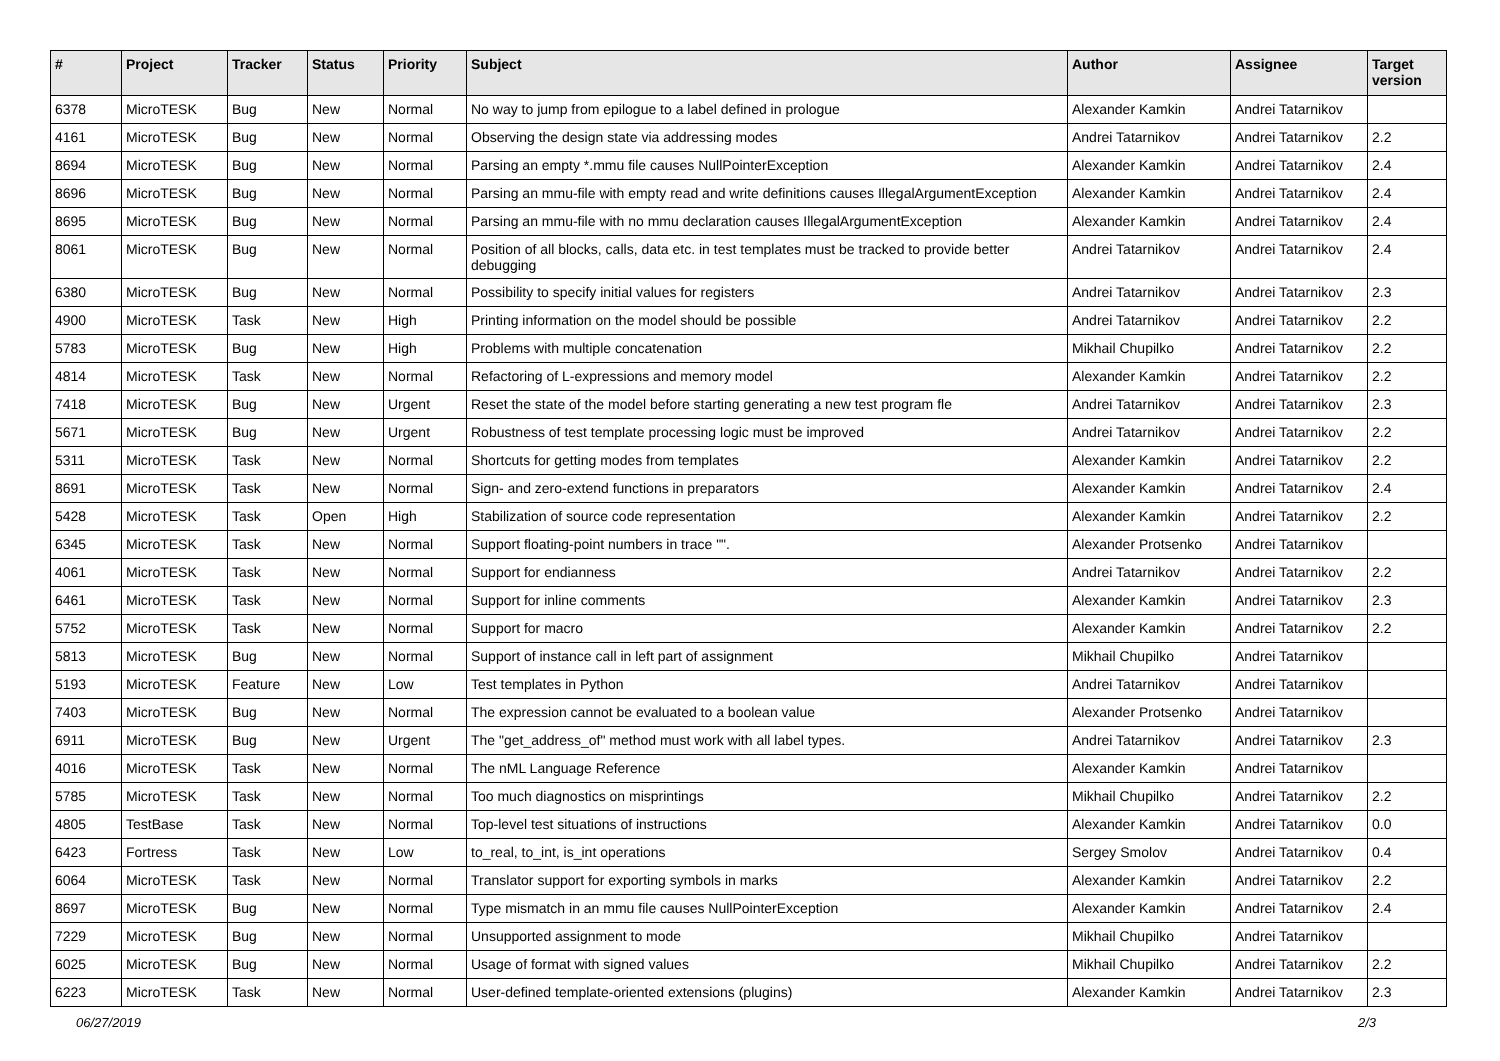| # | Project | Tracker | Status | Priority | Subject | Author | Assignee | Target version |
| --- | --- | --- | --- | --- | --- | --- | --- | --- |
| 6378 | MicroTESK | Bug | New | Normal | No way to jump from epilogue to a label defined in prologue | Alexander Kamkin | Andrei Tatarnikov | |
| 4161 | MicroTESK | Bug | New | Normal | Observing the design state via addressing modes | Andrei Tatarnikov | Andrei Tatarnikov | 2.2 |
| 8694 | MicroTESK | Bug | New | Normal | Parsing an empty *.mmu file causes NullPointerException | Alexander Kamkin | Andrei Tatarnikov | 2.4 |
| 8696 | MicroTESK | Bug | New | Normal | Parsing an mmu-file with empty read and write definitions causes IllegalArgumentException | Alexander Kamkin | Andrei Tatarnikov | 2.4 |
| 8695 | MicroTESK | Bug | New | Normal | Parsing an mmu-file with no mmu declaration causes IllegalArgumentException | Alexander Kamkin | Andrei Tatarnikov | 2.4 |
| 8061 | MicroTESK | Bug | New | Normal | Position of all blocks, calls, data etc. in test templates must be tracked to provide better debugging | Andrei Tatarnikov | Andrei Tatarnikov | 2.4 |
| 6380 | MicroTESK | Bug | New | Normal | Possibility to specify initial values for registers | Andrei Tatarnikov | Andrei Tatarnikov | 2.3 |
| 4900 | MicroTESK | Task | New | High | Printing information on the model should be possible | Andrei Tatarnikov | Andrei Tatarnikov | 2.2 |
| 5783 | MicroTESK | Bug | New | High | Problems with multiple concatenation | Mikhail Chupilko | Andrei Tatarnikov | 2.2 |
| 4814 | MicroTESK | Task | New | Normal | Refactoring of L-expressions and memory model | Alexander Kamkin | Andrei Tatarnikov | 2.2 |
| 7418 | MicroTESK | Bug | New | Urgent | Reset the state of the model before starting generating a new test program fle | Andrei Tatarnikov | Andrei Tatarnikov | 2.3 |
| 5671 | MicroTESK | Bug | New | Urgent | Robustness of test template processing logic must be improved | Andrei Tatarnikov | Andrei Tatarnikov | 2.2 |
| 5311 | MicroTESK | Task | New | Normal | Shortcuts for getting modes from templates | Alexander Kamkin | Andrei Tatarnikov | 2.2 |
| 8691 | MicroTESK | Task | New | Normal | Sign- and zero-extend functions in preparators | Alexander Kamkin | Andrei Tatarnikov | 2.4 |
| 5428 | MicroTESK | Task | Open | High | Stabilization of source code representation | Alexander Kamkin | Andrei Tatarnikov | 2.2 |
| 6345 | MicroTESK | Task | New | Normal | Support floating-point numbers in trace "". | Alexander Protsenko | Andrei Tatarnikov | |
| 4061 | MicroTESK | Task | New | Normal | Support for endianness | Andrei Tatarnikov | Andrei Tatarnikov | 2.2 |
| 6461 | MicroTESK | Task | New | Normal | Support for inline comments | Alexander Kamkin | Andrei Tatarnikov | 2.3 |
| 5752 | MicroTESK | Task | New | Normal | Support for macro | Alexander Kamkin | Andrei Tatarnikov | 2.2 |
| 5813 | MicroTESK | Bug | New | Normal | Support of instance call in left part of assignment | Mikhail Chupilko | Andrei Tatarnikov | |
| 5193 | MicroTESK | Feature | New | Low | Test templates in Python | Andrei Tatarnikov | Andrei Tatarnikov | |
| 7403 | MicroTESK | Bug | New | Normal | The expression cannot be evaluated to a boolean value | Alexander Protsenko | Andrei Tatarnikov | |
| 6911 | MicroTESK | Bug | New | Urgent | The "get_address_of" method must work with all label types. | Andrei Tatarnikov | Andrei Tatarnikov | 2.3 |
| 4016 | MicroTESK | Task | New | Normal | The nML Language Reference | Alexander Kamkin | Andrei Tatarnikov | |
| 5785 | MicroTESK | Task | New | Normal | Too much diagnostics on misprintings | Mikhail Chupilko | Andrei Tatarnikov | 2.2 |
| 4805 | TestBase | Task | New | Normal | Top-level test situations of instructions | Alexander Kamkin | Andrei Tatarnikov | 0.0 |
| 6423 | Fortress | Task | New | Low | to_real, to_int, is_int operations | Sergey Smolov | Andrei Tatarnikov | 0.4 |
| 6064 | MicroTESK | Task | New | Normal | Translator support for exporting symbols in marks | Alexander Kamkin | Andrei Tatarnikov | 2.2 |
| 8697 | MicroTESK | Bug | New | Normal | Type mismatch in an mmu file causes NullPointerException | Alexander Kamkin | Andrei Tatarnikov | 2.4 |
| 7229 | MicroTESK | Bug | New | Normal | Unsupported assignment to mode | Mikhail Chupilko | Andrei Tatarnikov | |
| 6025 | MicroTESK | Bug | New | Normal | Usage of format with signed values | Mikhail Chupilko | Andrei Tatarnikov | 2.2 |
| 6223 | MicroTESK | Task | New | Normal | User-defined template-oriented extensions (plugins) | Alexander Kamkin | Andrei Tatarnikov | 2.3 |
06/27/2019 2/3